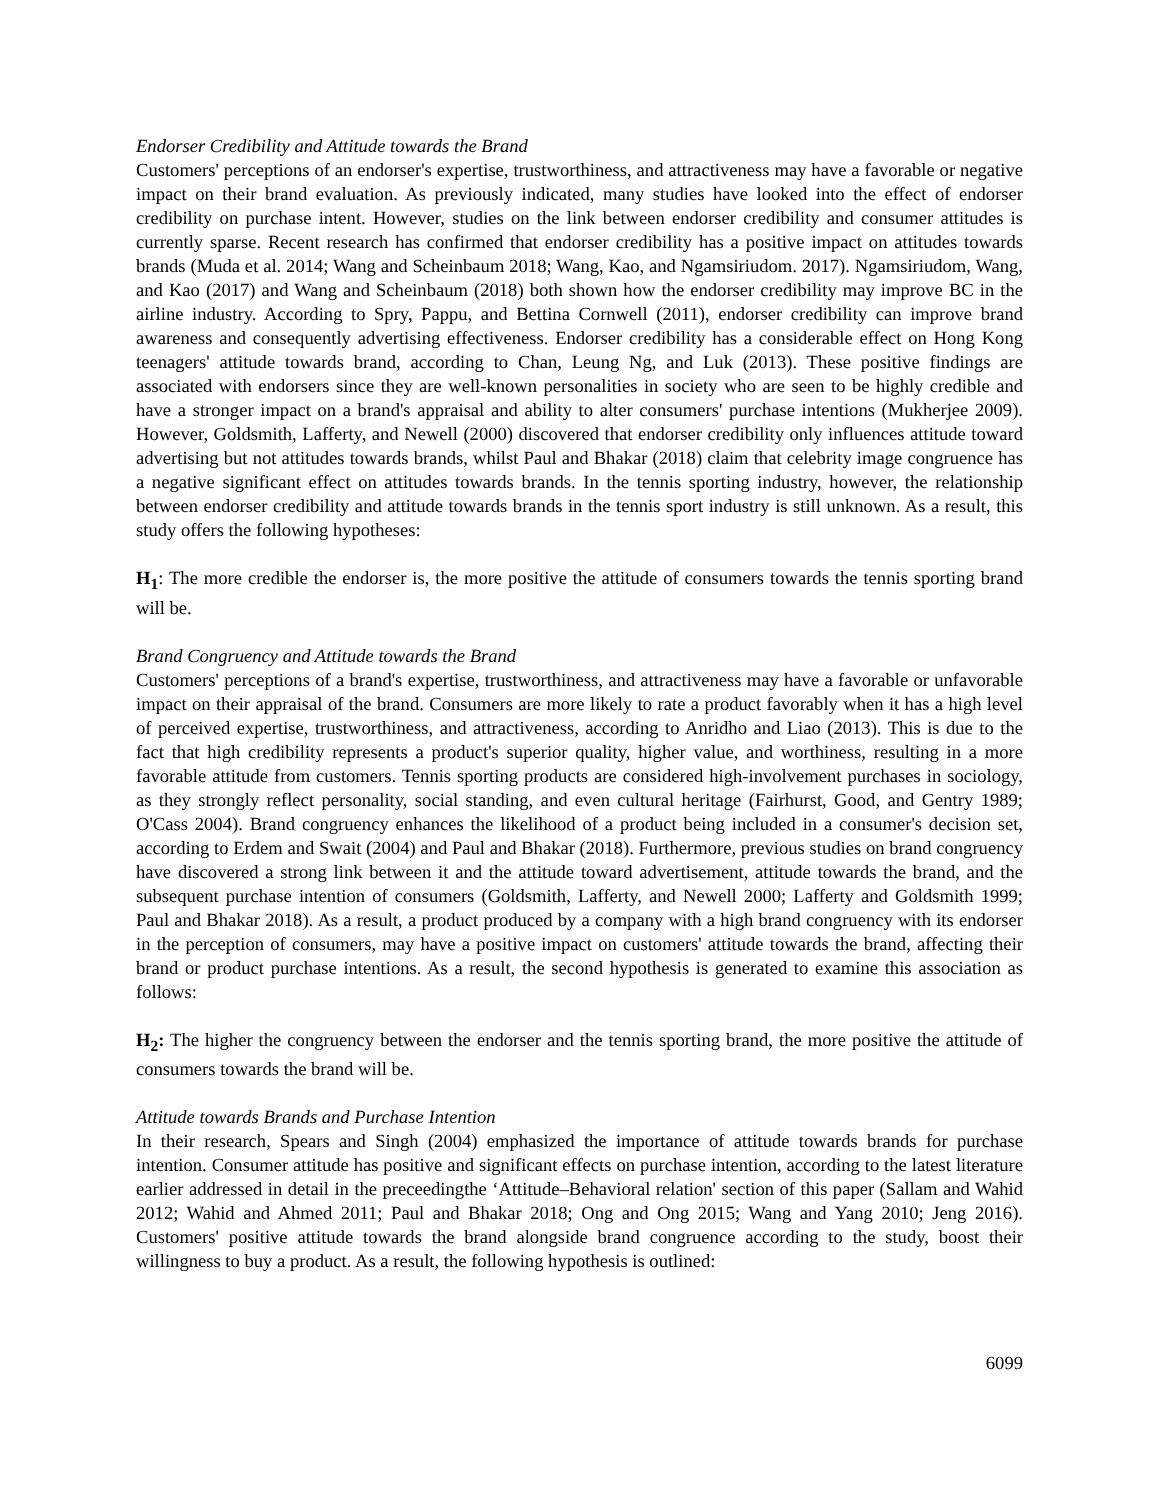Endorser Credibility and Attitude towards the Brand
Customers' perceptions of an endorser's expertise, trustworthiness, and attractiveness may have a favorable or negative impact on their brand evaluation. As previously indicated, many studies have looked into the effect of endorser credibility on purchase intent. However, studies on the link between endorser credibility and consumer attitudes is currently sparse. Recent research has confirmed that endorser credibility has a positive impact on attitudes towards brands (Muda et al. 2014; Wang and Scheinbaum 2018; Wang, Kao, and Ngamsiriudom. 2017). Ngamsiriudom, Wang, and Kao (2017) and Wang and Scheinbaum (2018) both shown how the endorser credibility may improve BC in the airline industry. According to Spry, Pappu, and Bettina Cornwell (2011), endorser credibility can improve brand awareness and consequently advertising effectiveness. Endorser credibility has a considerable effect on Hong Kong teenagers' attitude towards brand, according to Chan, Leung Ng, and Luk (2013). These positive findings are associated with endorsers since they are well-known personalities in society who are seen to be highly credible and have a stronger impact on a brand's appraisal and ability to alter consumers' purchase intentions (Mukherjee 2009). However, Goldsmith, Lafferty, and Newell (2000) discovered that endorser credibility only influences attitude toward advertising but not attitudes towards brands, whilst Paul and Bhakar (2018) claim that celebrity image congruence has a negative significant effect on attitudes towards brands. In the tennis sporting industry, however, the relationship between endorser credibility and attitude towards brands in the tennis sport industry is still unknown. As a result, this study offers the following hypotheses:
H<sub>1</sub>: The more credible the endorser is, the more positive the attitude of consumers towards the tennis sporting brand will be.
Brand Congruency and Attitude towards the Brand
Customers' perceptions of a brand's expertise, trustworthiness, and attractiveness may have a favorable or unfavorable impact on their appraisal of the brand. Consumers are more likely to rate a product favorably when it has a high level of perceived expertise, trustworthiness, and attractiveness, according to Anridho and Liao (2013). This is due to the fact that high credibility represents a product's superior quality, higher value, and worthiness, resulting in a more favorable attitude from customers. Tennis sporting products are considered high-involvement purchases in sociology, as they strongly reflect personality, social standing, and even cultural heritage (Fairhurst, Good, and Gentry 1989; O'Cass 2004). Brand congruency enhances the likelihood of a product being included in a consumer's decision set, according to Erdem and Swait (2004) and Paul and Bhakar (2018). Furthermore, previous studies on brand congruency have discovered a strong link between it and the attitude toward advertisement, attitude towards the brand, and the subsequent purchase intention of consumers (Goldsmith, Lafferty, and Newell 2000; Lafferty and Goldsmith 1999; Paul and Bhakar 2018). As a result, a product produced by a company with a high brand congruency with its endorser in the perception of consumers, may have a positive impact on customers' attitude towards the brand, affecting their brand or product purchase intentions. As a result, the second hypothesis is generated to examine this association as follows:
H<sub>2</sub>: The higher the congruency between the endorser and the tennis sporting brand, the more positive the attitude of consumers towards the brand will be.
Attitude towards Brands and Purchase Intention
In their research, Spears and Singh (2004) emphasized the importance of attitude towards brands for purchase intention. Consumer attitude has positive and significant effects on purchase intention, according to the latest literature earlier addressed in detail in the preceedingthe ‘Attitude–Behavioral relation' section of this paper (Sallam and Wahid 2012; Wahid and Ahmed 2011; Paul and Bhakar 2018; Ong and Ong 2015; Wang and Yang 2010; Jeng 2016). Customers' positive attitude towards the brand alongside brand congruence according to the study, boost their willingness to buy a product. As a result, the following hypothesis is outlined:
6099